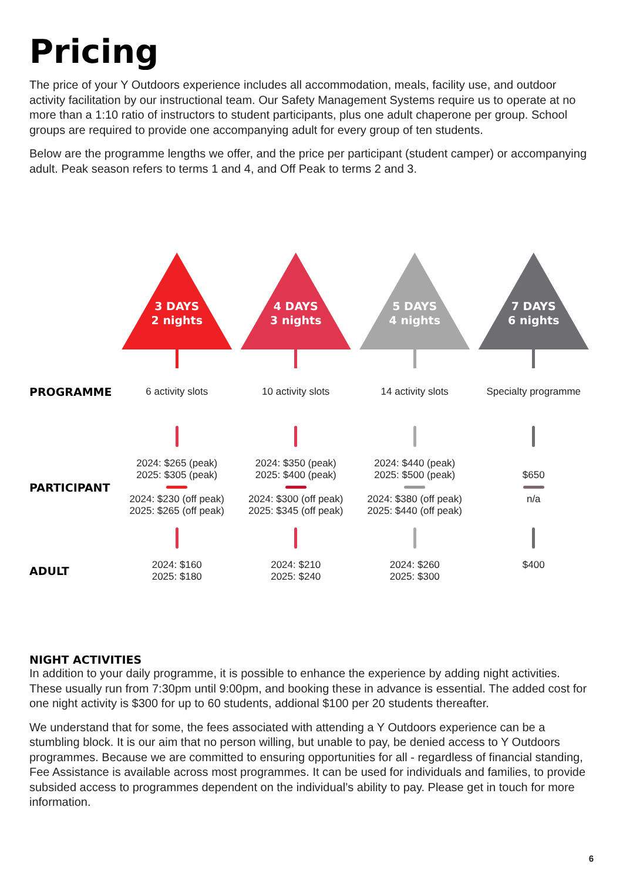Pricing
The price of your Y Outdoors experience includes all accommodation, meals, facility use, and outdoor activity facilitation by our instructional team. Our Safety Management Systems require us to operate at no more than a 1:10 ratio of instructors to student participants, plus one adult chaperone per group. School groups are required to provide one accompanying adult for every group of ten students.
Below are the programme lengths we offer, and the price per participant (student camper) or accompanying adult. Peak season refers to terms 1 and 4, and Off Peak to terms 2 and 3.
| | 3 DAYS 2 nights | 4 DAYS 3 nights | 5 DAYS 4 nights | 7 DAYS 6 nights |
| PROGRAMME | 6 activity slots | 10 activity slots | 14 activity slots | Specialty programme |
| PARTICIPANT | 2024: $265 (peak) 2025: $305 (peak) 2024: $230 (off peak) 2025: $265 (off peak) | 2024: $350 (peak) 2025: $400 (peak) 2024: $300 (off peak) 2025: $345 (off peak) | 2024: $440 (peak) 2025: $500 (peak) 2024: $380 (off peak) 2025: $440 (off peak) | $650 n/a |
| ADULT | 2024: $160 2025: $180 | 2024: $210 2025: $240 | 2024: $260 2025: $300 | $400 |
NIGHT ACTIVITIES
In addition to your daily programme, it is possible to enhance the experience by adding night activities. These usually run from 7:30pm until 9:00pm, and booking these in advance is essential. The added cost for one night activity is $300 for up to 60 students, addional $100 per 20 students thereafter.
We understand that for some, the fees associated with attending a Y Outdoors experience can be a stumbling block. It is our aim that no person willing, but unable to pay, be denied access to Y Outdoors programmes. Because we are committed to ensuring opportunities for all - regardless of financial standing, Fee Assistance is available across most programmes. It can be used for individuals and families, to provide subsided access to programmes dependent on the individual’s ability to pay. Please get in touch for more information.
6